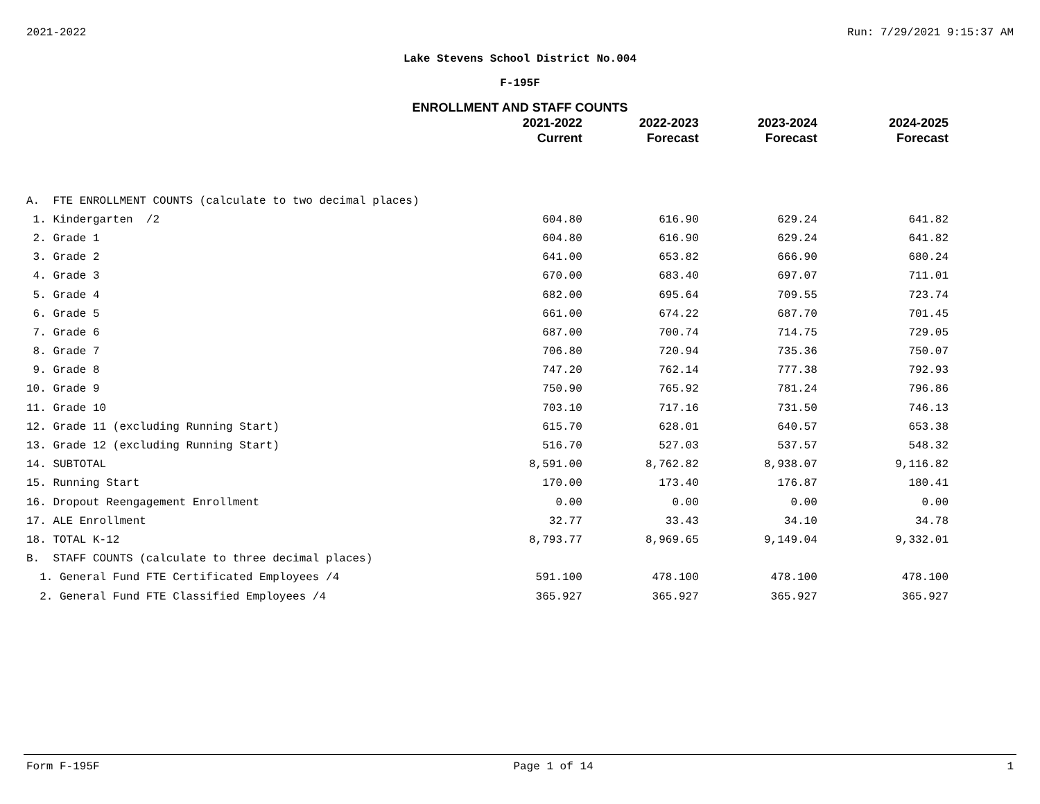2021-2022 Run: 7/29/2021 9:15:37 AM
Lake Stevens School District No.004
F-195F
ENROLLMENT AND STAFF COUNTS
| | 2021-2022 Current | 2022-2023 Forecast | 2023-2024 Forecast | 2024-2025 Forecast |
| --- | --- | --- | --- | --- |
| A. FTE ENROLLMENT COUNTS (calculate to two decimal places) | | | | |
| 1. Kindergarten /2 | 604.80 | 616.90 | 629.24 | 641.82 |
| 2. Grade 1 | 604.80 | 616.90 | 629.24 | 641.82 |
| 3. Grade 2 | 641.00 | 653.82 | 666.90 | 680.24 |
| 4. Grade 3 | 670.00 | 683.40 | 697.07 | 711.01 |
| 5. Grade 4 | 682.00 | 695.64 | 709.55 | 723.74 |
| 6. Grade 5 | 661.00 | 674.22 | 687.70 | 701.45 |
| 7. Grade 6 | 687.00 | 700.74 | 714.75 | 729.05 |
| 8. Grade 7 | 706.80 | 720.94 | 735.36 | 750.07 |
| 9. Grade 8 | 747.20 | 762.14 | 777.38 | 792.93 |
| 10. Grade 9 | 750.90 | 765.92 | 781.24 | 796.86 |
| 11. Grade 10 | 703.10 | 717.16 | 731.50 | 746.13 |
| 12. Grade 11 (excluding Running Start) | 615.70 | 628.01 | 640.57 | 653.38 |
| 13. Grade 12 (excluding Running Start) | 516.70 | 527.03 | 537.57 | 548.32 |
| 14. SUBTOTAL | 8,591.00 | 8,762.82 | 8,938.07 | 9,116.82 |
| 15. Running Start | 170.00 | 173.40 | 176.87 | 180.41 |
| 16. Dropout Reengagement Enrollment | 0.00 | 0.00 | 0.00 | 0.00 |
| 17. ALE Enrollment | 32.77 | 33.43 | 34.10 | 34.78 |
| 18. TOTAL K-12 | 8,793.77 | 8,969.65 | 9,149.04 | 9,332.01 |
| B. STAFF COUNTS (calculate to three decimal places) | | | | |
| 1. General Fund FTE Certificated Employees /4 | 591.100 | 478.100 | 478.100 | 478.100 |
| 2. General Fund FTE Classified Employees /4 | 365.927 | 365.927 | 365.927 | 365.927 |
Form F-195F Page 1 of 14 1